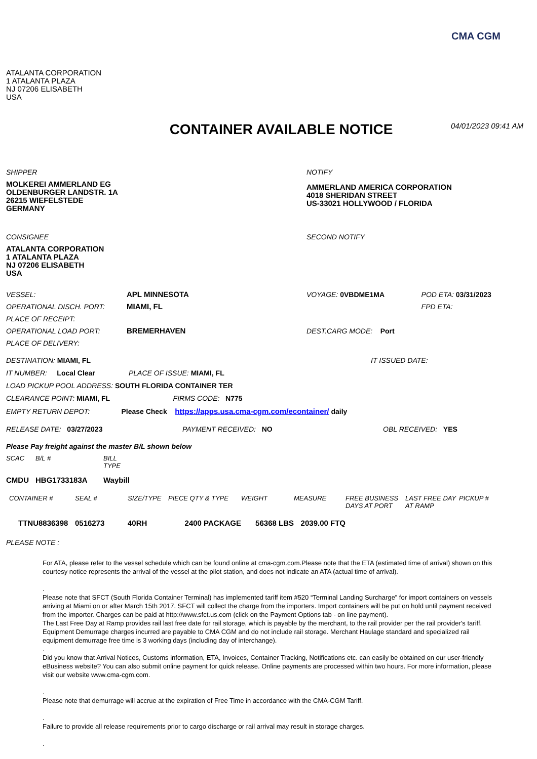CMA CGM
ATALANTA CORPORATION
1 ATALANTA PLAZA
NJ 07206 ELISABETH
USA
CONTAINER AVAILABLE NOTICE
04/01/2023 09:41 AM
SHIPPER
MOLKEREI AMMERLAND EG
OLDENBURGER LANDSTR. 1A
26215 WIEFELSTEDE
GERMANY
NOTIFY
AMMERLAND AMERICA CORPORATION
4018 SHERIDAN STREET
US-33021 HOLLYWOOD / FLORIDA
CONSIGNEE
ATALANTA CORPORATION
1 ATALANTA PLAZA
NJ 07206 ELISABETH
USA
SECOND NOTIFY
| VESSEL: | APL MINNESOTA | VOYAGE: 0VBDME1MA | POD ETA: 03/31/2023 |
| OPERATIONAL DISCH. PORT: | MIAMI, FL | | FPD ETA: |
| PLACE OF RECEIPT: | | | |
| OPERATIONAL LOAD PORT: | BREMERHAVEN | DEST.CARG MODE: Port | |
| PLACE OF DELIVERY: | | | |
DESTINATION: MIAMI, FL IT ISSUED DATE:
IT NUMBER: Local Clear PLACE OF ISSUE: MIAMI, FL
LOAD PICKUP POOL ADDRESS: SOUTH FLORIDA CONTAINER TER
CLEARANCE POINT: MIAMI, FL FIRMS CODE: N775
EMPTY RETURN DEPOT: Please Check https://apps.usa.cma-cgm.com/econtainer/ daily
RELEASE DATE: 03/27/2023 PAYMENT RECEIVED: NO OBL RECEIVED: YES
Please Pay freight against the master B/L shown below
| SCAC | B/L # | BILL TYPE |
| --- | --- | --- |
| CMDU | HBG1733183A | Waybill |
| CONTAINER # | SEAL # | SIZE/TYPE | PIECE QTY & TYPE | WEIGHT | MEASURE | FREE BUSINESS DAYS AT PORT | LAST FREE DAY AT RAMP | PICKUP # |
| --- | --- | --- | --- | --- | --- | --- | --- | --- |
| TTNU8836398 | 0516273 | 40RH | 2400 PACKAGE | 56368 LBS | 2039.00 FTQ | | | |
PLEASE NOTE :
For ATA, please refer to the vessel schedule which can be found online at cma-cgm.com.Please note that the ETA (estimated time of arrival) shown on this courtesy notice represents the arrival of the vessel at the pilot station, and does not indicate an ATA (actual time of arrival).
.
Please note that SFCT (South Florida Container Terminal) has implemented tariff item #520 “Terminal Landing Surcharge” for import containers on vessels arriving at Miami on or after March 15th 2017. SFCT will collect the charge from the importers. Import containers will be put on hold until payment received from the importer. Charges can be paid at http://www.sfct.us.com (click on the Payment Options tab - on line payment).
The Last Free Day at Ramp provides rail last free date for rail storage, which is payable by the merchant, to the rail provider per the rail provider's tariff. Equipment Demurrage charges incurred are payable to CMA CGM and do not include rail storage. Merchant Haulage standard and specialized rail equipment demurrage free time is 3 working days (including day of interchange).
.
Did you know that Arrival Notices, Customs information, ETA, Invoices, Container Tracking, Notifications etc. can easily be obtained on our user-friendly eBusiness website? You can also submit online payment for quick release. Online payments are processed within two hours. For more information, please visit our website www.cma-cgm.com.
.
Please note that demurrage will accrue at the expiration of Free Time in accordance with the CMA-CGM Tariff.
.
Failure to provide all release requirements prior to cargo discharge or rail arrival may result in storage charges.
.